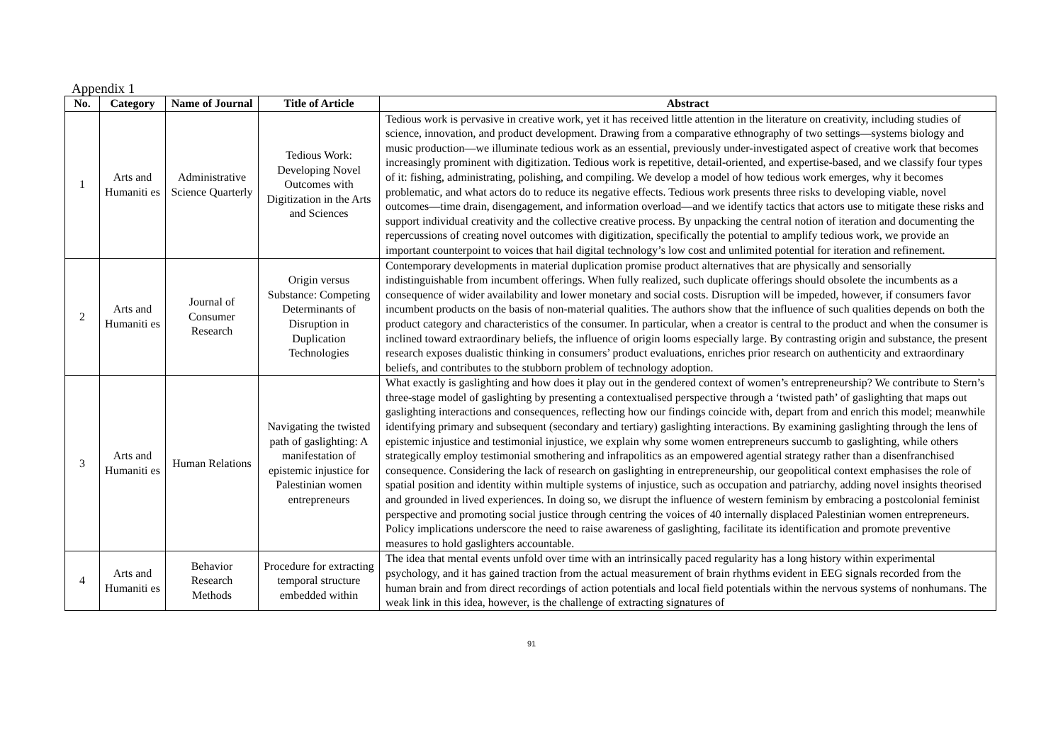Appendix 1
| No. | Category | Name of Journal | Title of Article | Abstract |
| --- | --- | --- | --- | --- |
| 1 | Arts and Humaniti es | Administrative Science Quarterly | Tedious Work: Developing Novel Outcomes with Digitization in the Arts and Sciences | Tedious work is pervasive in creative work, yet it has received little attention in the literature on creativity, including studies of science, innovation, and product development. Drawing from a comparative ethnography of two settings—systems biology and music production—we illuminate tedious work as an essential, previously under-investigated aspect of creative work that becomes increasingly prominent with digitization. Tedious work is repetitive, detail-oriented, and expertise-based, and we classify four types of it: fishing, administrating, polishing, and compiling. We develop a model of how tedious work emerges, why it becomes problematic, and what actors do to reduce its negative effects. Tedious work presents three risks to developing viable, novel outcomes—time drain, disengagement, and information overload—and we identify tactics that actors use to mitigate these risks and support individual creativity and the collective creative process. By unpacking the central notion of iteration and documenting the repercussions of creating novel outcomes with digitization, specifically the potential to amplify tedious work, we provide an important counterpoint to voices that hail digital technology’s low cost and unlimited potential for iteration and refinement. |
| 2 | Arts and Humaniti es | Journal of Consumer Research | Origin versus Substance: Competing Determinants of Disruption in Duplication Technologies | Contemporary developments in material duplication promise product alternatives that are physically and sensorially indistinguishable from incumbent offerings. When fully realized, such duplicate offerings should obsolete the incumbents as a consequence of wider availability and lower monetary and social costs. Disruption will be impeded, however, if consumers favor incumbent products on the basis of non-material qualities. The authors show that the influence of such qualities depends on both the product category and characteristics of the consumer. In particular, when a creator is central to the product and when the consumer is inclined toward extraordinary beliefs, the influence of origin looms especially large. By contrasting origin and substance, the present research exposes dualistic thinking in consumers’ product evaluations, enriches prior research on authenticity and extraordinary beliefs, and contributes to the stubborn problem of technology adoption. |
| 3 | Arts and Humaniti es | Human Relations | Navigating the twisted path of gaslighting: A manifestation of epistemic injustice for Palestinian women entrepreneurs | What exactly is gaslighting and how does it play out in the gendered context of women’s entrepreneurship? We contribute to Stern’s three-stage model of gaslighting by presenting a contextualised perspective through a ‘twisted path’ of gaslighting that maps out gaslighting interactions and consequences, reflecting how our findings coincide with, depart from and enrich this model; meanwhile identifying primary and subsequent (secondary and tertiary) gaslighting interactions. By examining gaslighting through the lens of epistemic injustice and testimonial injustice, we explain why some women entrepreneurs succumb to gaslighting, while others strategically employ testimonial smothering and infrapolitics as an empowered agential strategy rather than a disenfranchised consequence. Considering the lack of research on gaslighting in entrepreneurship, our geopolitical context emphasises the role of spatial position and identity within multiple systems of injustice, such as occupation and patriarchy, adding novel insights theorised and grounded in lived experiences. In doing so, we disrupt the influence of western feminism by embracing a postcolonial feminist perspective and promoting social justice through centring the voices of 40 internally displaced Palestinian women entrepreneurs. Policy implications underscore the need to raise awareness of gaslighting, facilitate its identification and promote preventive measures to hold gaslighters accountable. |
| 4 | Arts and Humaniti es | Behavior Research Methods | Procedure for extracting temporal structure embedded within | The idea that mental events unfold over time with an intrinsically paced regularity has a long history within experimental psychology, and it has gained traction from the actual measurement of brain rhythms evident in EEG signals recorded from the human brain and from direct recordings of action potentials and local field potentials within the nervous systems of nonhumans. The weak link in this idea, however, is the challenge of extracting signatures of |
91